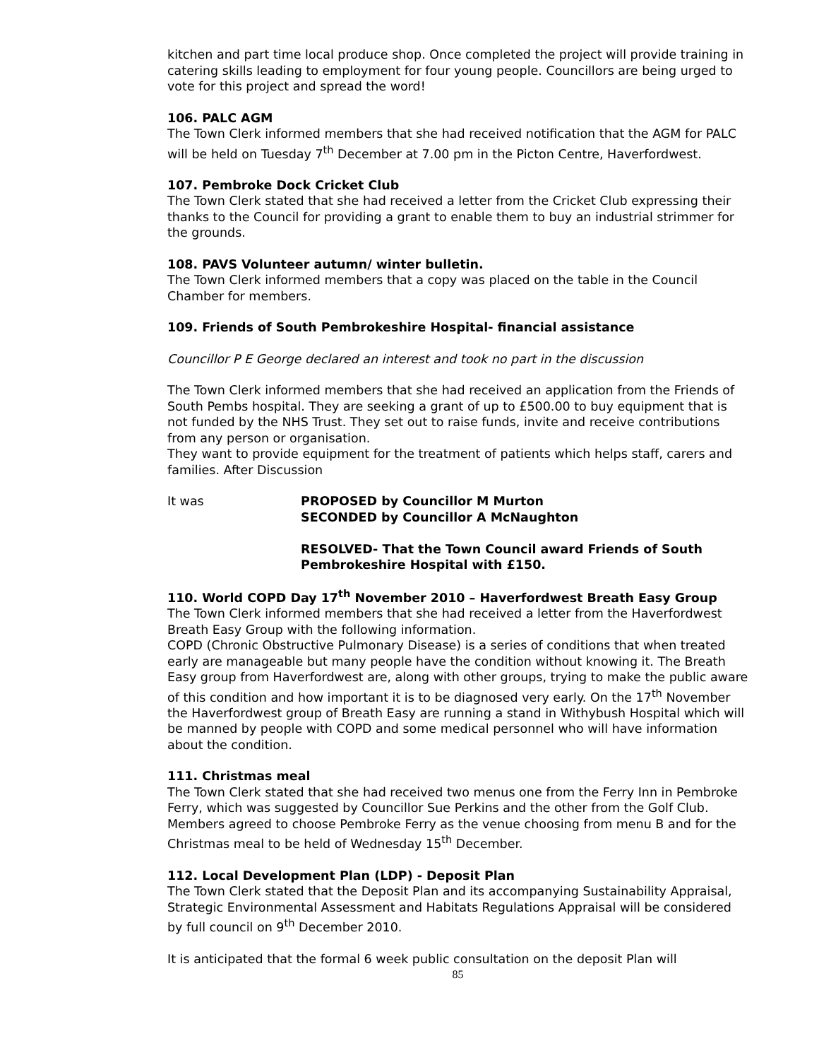kitchen and part time local produce shop. Once completed the project will provide training in catering skills leading to employment for four young people. Councillors are being urged to vote for this project and spread the word!
106. PALC AGM
The Town Clerk informed members that she had received notification that the AGM for PALC will be held on Tuesday 7<sup>th</sup> December at 7.00 pm in the Picton Centre, Haverfordwest.
107. Pembroke Dock Cricket Club
The Town Clerk stated that she had received a letter from the Cricket Club expressing their thanks to the Council for providing a grant to enable them to buy an industrial strimmer for the grounds.
108. PAVS Volunteer autumn/ winter bulletin.
The Town Clerk informed members that a copy was placed on the table in the Council Chamber for members.
109. Friends of South Pembrokeshire Hospital- financial assistance
Councillor P E George declared an interest and took no part in the discussion
The Town Clerk informed members that she had received an application from the Friends of South Pembs hospital. They are seeking a grant of up to £500.00 to buy equipment that is not funded by the NHS Trust. They set out to raise funds, invite and receive contributions from any person or organisation.
They want to provide equipment for the treatment of patients which helps staff, carers and families. After Discussion
It was PROPOSED by Councillor M Murton
SECONDED by Councillor A McNaughton
RESOLVED- That the Town Council award Friends of South Pembrokeshire Hospital with £150.
110. World COPD Day 17<sup>th</sup> November 2010 – Haverfordwest Breath Easy Group
The Town Clerk informed members that she had received a letter from the Haverfordwest Breath Easy Group with the following information.
COPD (Chronic Obstructive Pulmonary Disease) is a series of conditions that when treated early are manageable but many people have the condition without knowing it. The Breath Easy group from Haverfordwest are, along with other groups, trying to make the public aware of this condition and how important it is to be diagnosed very early. On the 17<sup>th</sup> November the Haverfordwest group of Breath Easy are running a stand in Withybush Hospital which will be manned by people with COPD and some medical personnel who will have information about the condition.
111. Christmas meal
The Town Clerk stated that she had received two menus one from the Ferry Inn in Pembroke Ferry, which was suggested by Councillor Sue Perkins and the other from the Golf Club. Members agreed to choose Pembroke Ferry as the venue choosing from menu B and for the Christmas meal to be held of Wednesday 15<sup>th</sup> December.
112. Local Development Plan (LDP) - Deposit Plan
The Town Clerk stated that the Deposit Plan and its accompanying Sustainability Appraisal, Strategic Environmental Assessment and Habitats Regulations Appraisal will be considered by full council on 9<sup>th</sup> December 2010.
It is anticipated that the formal 6 week public consultation on the deposit Plan will
85